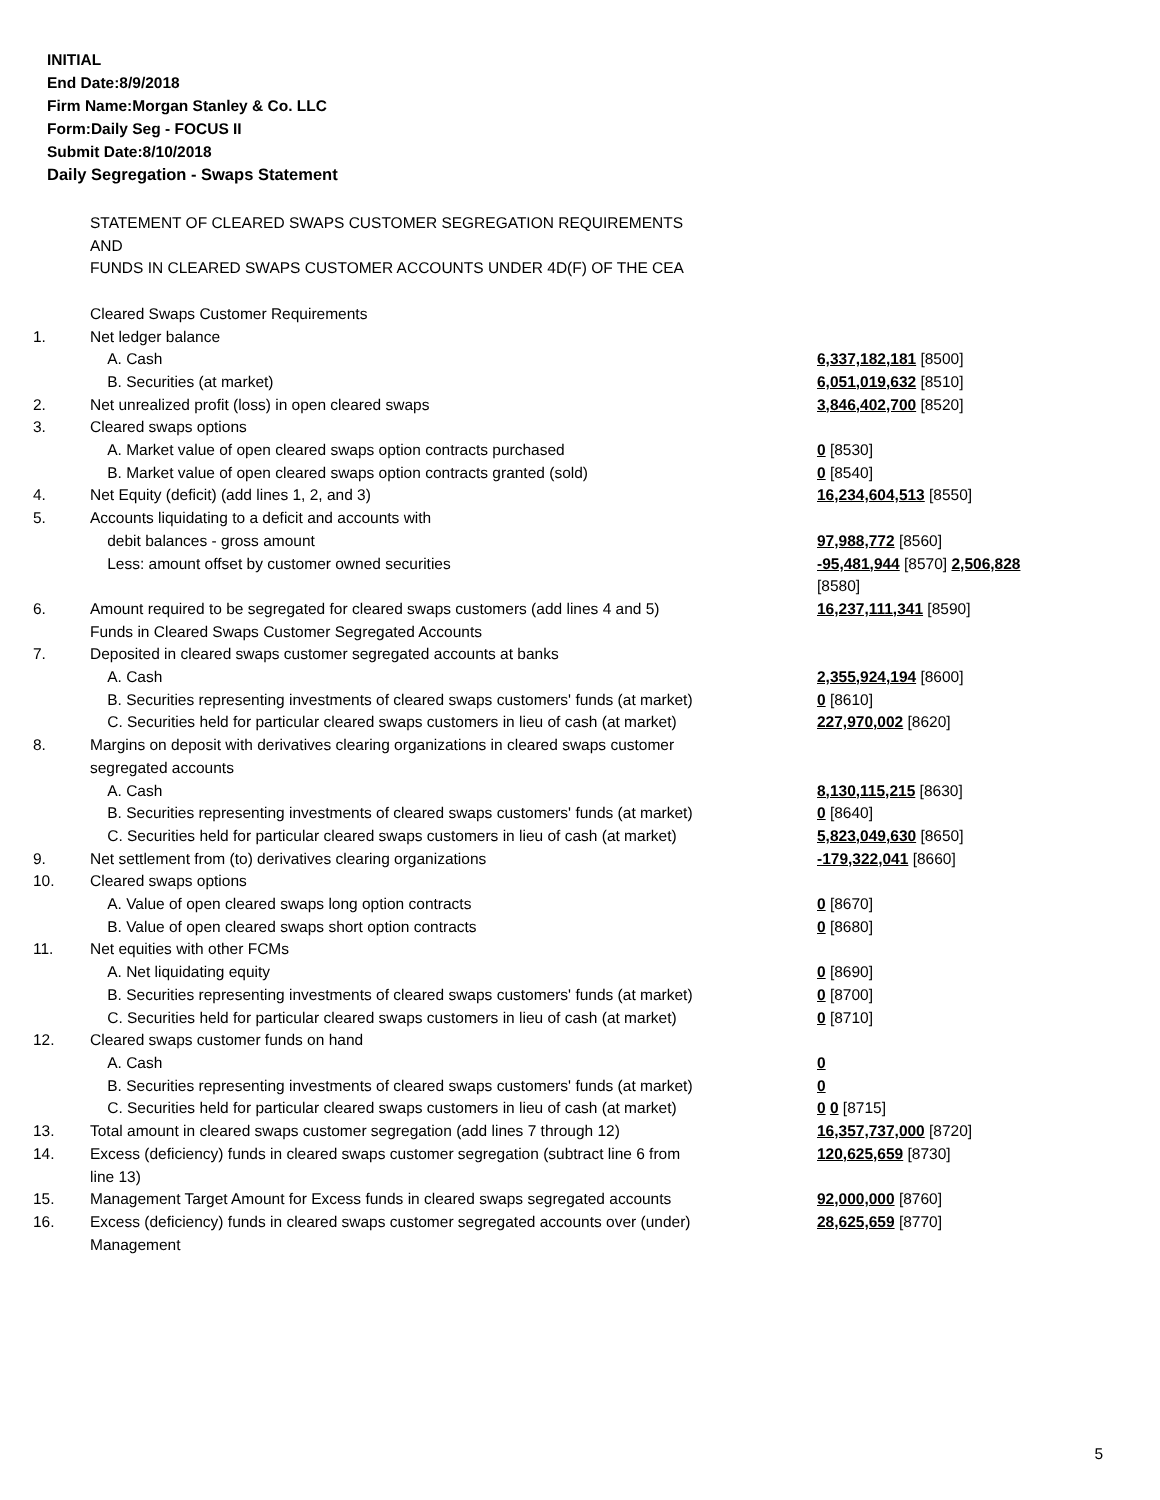INITIAL
End Date:8/9/2018
Firm Name:Morgan Stanley & Co. LLC
Form:Daily Seg - FOCUS II
Submit Date:8/10/2018
Daily Segregation - Swaps Statement
| | STATEMENT OF CLEARED SWAPS CUSTOMER SEGREGATION REQUIREMENTS | |
| | AND | |
| | FUNDS IN CLEARED SWAPS CUSTOMER ACCOUNTS UNDER 4D(F) OF THE CEA | |
| | Cleared Swaps Customer Requirements | |
| 1. | Net ledger balance | |
| | A. Cash | 6,337,182,181 [8500] |
| | B. Securities (at market) | 6,051,019,632 [8510] |
| 2. | Net unrealized profit (loss) in open cleared swaps | 3,846,402,700 [8520] |
| 3. | Cleared swaps options | |
| | A. Market value of open cleared swaps option contracts purchased | 0 [8530] |
| | B. Market value of open cleared swaps option contracts granted (sold) | 0 [8540] |
| 4. | Net Equity (deficit) (add lines 1, 2, and 3) | 16,234,604,513 [8550] |
| 5. | Accounts liquidating to a deficit and accounts with | |
| | debit balances - gross amount | 97,988,772 [8560] |
| | Less: amount offset by customer owned securities | -95,481,944 [8570] 2,506,828 [8580] |
| 6. | Amount required to be segregated for cleared swaps customers (add lines 4 and 5) | 16,237,111,341 [8590] |
| | Funds in Cleared Swaps Customer Segregated Accounts | |
| 7. | Deposited in cleared swaps customer segregated accounts at banks | |
| | A. Cash | 2,355,924,194 [8600] |
| | B. Securities representing investments of cleared swaps customers' funds (at market) | 0 [8610] |
| | C. Securities held for particular cleared swaps customers in lieu of cash (at market) | 227,970,002 [8620] |
| 8. | Margins on deposit with derivatives clearing organizations in cleared swaps customer segregated accounts | |
| | A. Cash | 8,130,115,215 [8630] |
| | B. Securities representing investments of cleared swaps customers' funds (at market) | 0 [8640] |
| | C. Securities held for particular cleared swaps customers in lieu of cash (at market) | 5,823,049,630 [8650] |
| 9. | Net settlement from (to) derivatives clearing organizations | -179,322,041 [8660] |
| 10. | Cleared swaps options | |
| | A. Value of open cleared swaps long option contracts | 0 [8670] |
| | B. Value of open cleared swaps short option contracts | 0 [8680] |
| 11. | Net equities with other FCMs | |
| | A. Net liquidating equity | 0 [8690] |
| | B. Securities representing investments of cleared swaps customers' funds (at market) | 0 [8700] |
| | C. Securities held for particular cleared swaps customers in lieu of cash (at market) | 0 [8710] |
| 12. | Cleared swaps customer funds on hand | |
| | A. Cash | 0 |
| | B. Securities representing investments of cleared swaps customers' funds (at market) | 0 |
| | C. Securities held for particular cleared swaps customers in lieu of cash (at market) | 0 0 [8715] |
| 13. | Total amount in cleared swaps customer segregation (add lines 7 through 12) | 16,357,737,000 [8720] |
| 14. | Excess (deficiency) funds in cleared swaps customer segregation (subtract line 6 from line 13) | 120,625,659 [8730] |
| 15. | Management Target Amount for Excess funds in cleared swaps segregated accounts | 92,000,000 [8760] |
| 16. | Excess (deficiency) funds in cleared swaps customer segregated accounts over (under) Management | 28,625,659 [8770] |
5